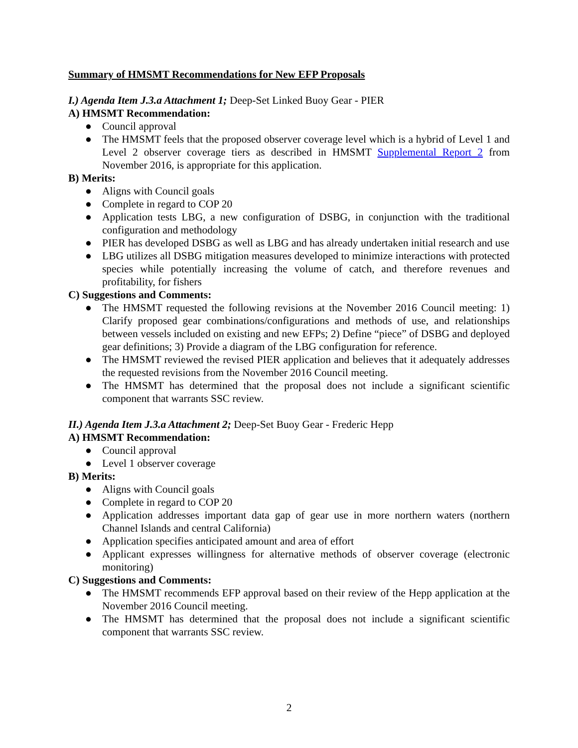Summary of HMSMT Recommendations for New EFP Proposals
I.) Agenda Item J.3.a Attachment 1; Deep-Set Linked Buoy Gear - PIER
A) HMSMT Recommendation:
● Council approval
● The HMSMT feels that the proposed observer coverage level which is a hybrid of Level 1 and Level 2 observer coverage tiers as described in HMSMT Supplemental Report 2 from November 2016, is appropriate for this application.
B) Merits:
● Aligns with Council goals
● Complete in regard to COP 20
● Application tests LBG, a new configuration of DSBG, in conjunction with the traditional configuration and methodology
● PIER has developed DSBG as well as LBG and has already undertaken initial research and use
● LBG utilizes all DSBG mitigation measures developed to minimize interactions with protected species while potentially increasing the volume of catch, and therefore revenues and profitability, for fishers
C) Suggestions and Comments:
● The HMSMT requested the following revisions at the November 2016 Council meeting: 1) Clarify proposed gear combinations/configurations and methods of use, and relationships between vessels included on existing and new EFPs; 2) Define “piece” of DSBG and deployed gear definitions; 3) Provide a diagram of the LBG configuration for reference.
● The HMSMT reviewed the revised PIER application and believes that it adequately addresses the requested revisions from the November 2016 Council meeting.
● The HMSMT has determined that the proposal does not include a significant scientific component that warrants SSC review.
II.) Agenda Item J.3.a Attachment 2; Deep-Set Buoy Gear - Frederic Hepp
A) HMSMT Recommendation:
● Council approval
● Level 1 observer coverage
B) Merits:
● Aligns with Council goals
● Complete in regard to COP 20
● Application addresses important data gap of gear use in more northern waters (northern Channel Islands and central California)
● Application specifies anticipated amount and area of effort
● Applicant expresses willingness for alternative methods of observer coverage (electronic monitoring)
C) Suggestions and Comments:
● The HMSMT recommends EFP approval based on their review of the Hepp application at the November 2016 Council meeting.
● The HMSMT has determined that the proposal does not include a significant scientific component that warrants SSC review.
2